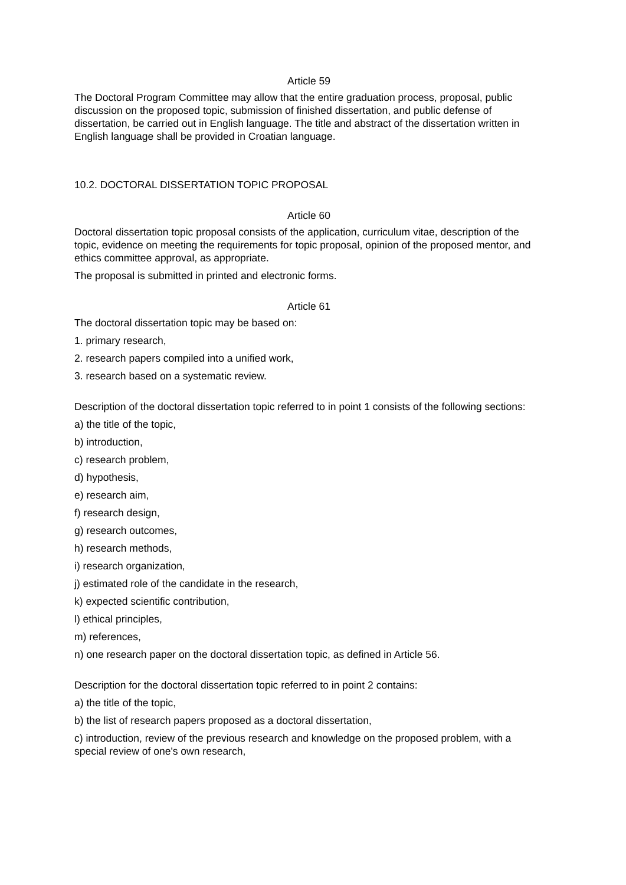Article 59
The Doctoral Program Committee may allow that the entire graduation process, proposal, public discussion on the proposed topic, submission of finished dissertation, and public defense of dissertation, be carried out in English language. The title and abstract of the dissertation written in English language shall be provided in Croatian language.
10.2. DOCTORAL DISSERTATION TOPIC PROPOSAL
Article 60
Doctoral dissertation topic proposal consists of the application, curriculum vitae, description of the topic, evidence on meeting the requirements for topic proposal, opinion of the proposed mentor, and ethics committee approval, as appropriate.
The proposal is submitted in printed and electronic forms.
Article 61
The doctoral dissertation topic may be based on:
1. primary research,
2. research papers compiled into a unified work,
3. research based on a systematic review.
Description of the doctoral dissertation topic referred to in point 1 consists of the following sections:
a) the title of the topic,
b) introduction,
c) research problem,
d) hypothesis,
e) research aim,
f) research design,
g) research outcomes,
h) research methods,
i) research organization,
j) estimated role of the candidate in the research,
k) expected scientific contribution,
l) ethical principles,
m) references,
n) one research paper on the doctoral dissertation topic, as defined in Article 56.
Description for the doctoral dissertation topic referred to in point 2 contains:
a) the title of the topic,
b) the list of research papers proposed as a doctoral dissertation,
c) introduction, review of the previous research and knowledge on the proposed problem, with a special review of one's own research,